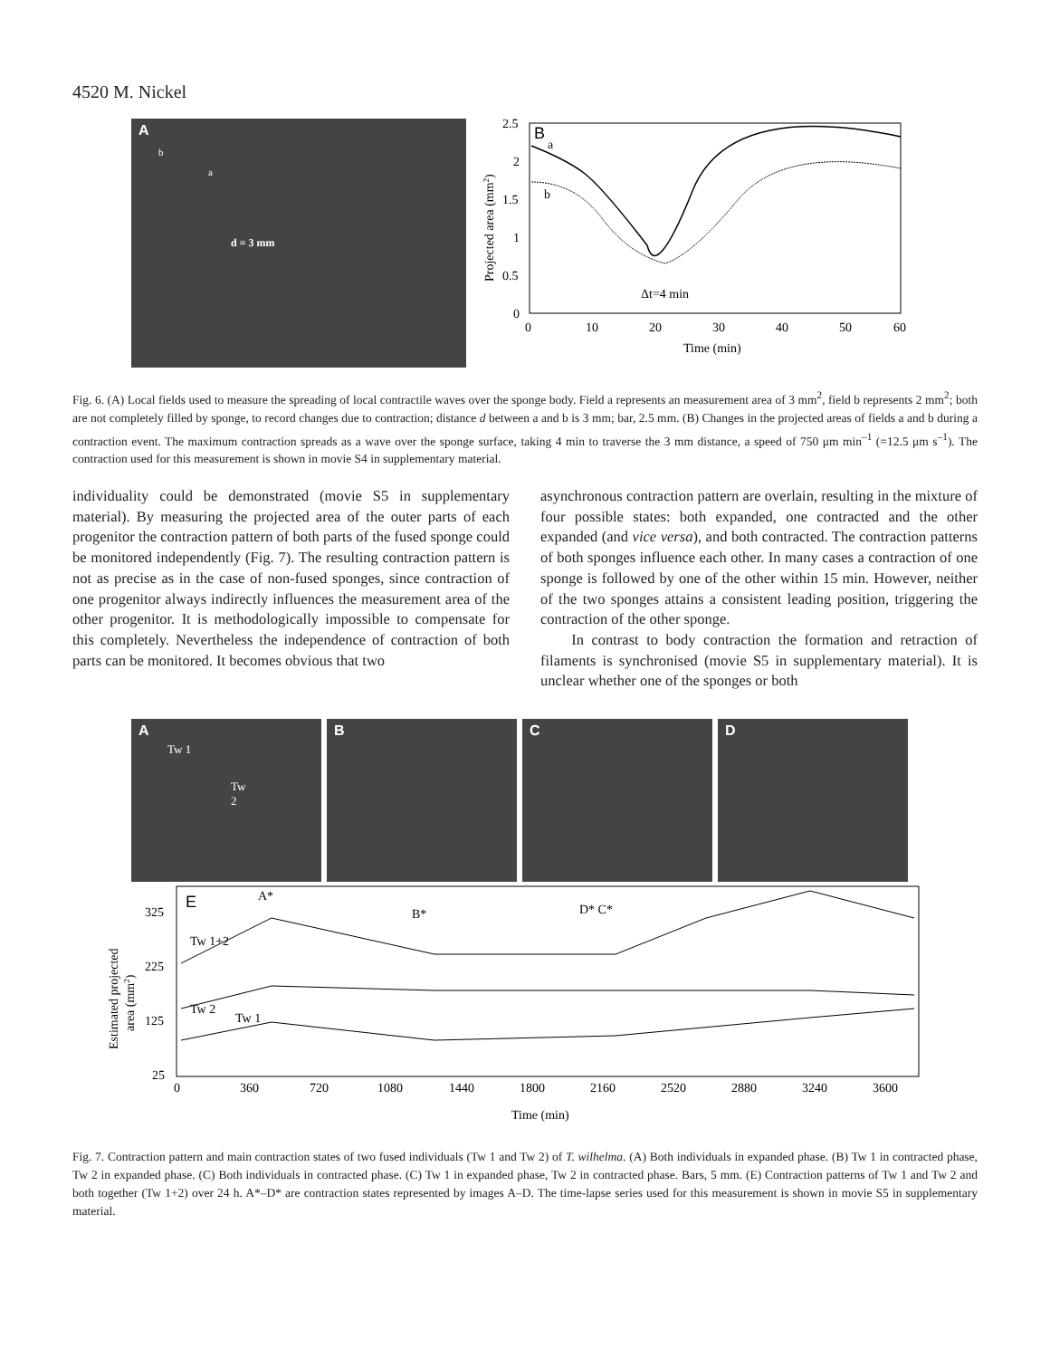4520 M. Nickel
A
b
a
d = 3 mm
B
a
b
Δt=4 min
2.5
2
1.5
1
0.5
0
0
10
20
30
40
50
60
Time (min)
Projected area (mm2)
Fig. 6. (A) Local fields used to measure the spreading of local contractile waves over the sponge body. Field a represents an measurement area of 3 mm<sup>2</sup>, field b represents 2 mm<sup>2</sup>; both are not completely filled by sponge, to record changes due to contraction; distance d between a and b is 3 mm; bar, 2.5 mm. (B) Changes in the projected areas of fields a and b during a contraction event. The maximum contraction spreads as a wave over the sponge surface, taking 4 min to traverse the 3 mm distance, a speed of 750 μm min<sup>–1</sup> (=12.5 μm s<sup>–1</sup>). The contraction used for this measurement is shown in movie S4 in supplementary material.
individuality could be demonstrated (movie S5 in supplementary material). By measuring the projected area of the outer parts of each progenitor the contraction pattern of both parts of the fused sponge could be monitored independently (Fig. 7). The resulting contraction pattern is not as precise as in the case of non-fused sponges, since contraction of one progenitor always indirectly influences the measurement area of the other progenitor. It is methodologically impossible to compensate for this completely. Nevertheless the independence of contraction of both parts can be monitored. It becomes obvious that two
asynchronous contraction pattern are overlain, resulting in the mixture of four possible states: both expanded, one contracted and the other expanded (and vice versa), and both contracted. The contraction patterns of both sponges influence each other. In many cases a contraction of one sponge is followed by one of the other within 15 min. However, neither of the two sponges attains a consistent leading position, triggering the contraction of the other sponge.
In contrast to body contraction the formation and retraction of filaments is synchronised (movie S5 in supplementary material). It is unclear whether one of the sponges or both
A
Tw 1
Tw 2
B C D
E
A*
B*
D* C*
Tw 1+2
Tw 2
Tw 1
325
225
125
25
0
360
720
1080
1440
1800
2160
2520
2880
3240
3600
Time (min)
Estimated projected
area (mm2)
Fig. 7. Contraction pattern and main contraction states of two fused individuals (Tw 1 and Tw 2) of T. wilhelma. (A) Both individuals in expanded phase. (B) Tw 1 in contracted phase, Tw 2 in expanded phase. (C) Both individuals in contracted phase. (C) Tw 1 in expanded phase, Tw 2 in contracted phase. Bars, 5 mm. (E) Contraction patterns of Tw 1 and Tw 2 and both together (Tw 1+2) over 24 h. A*–D* are contraction states represented by images A–D. The time-lapse series used for this measurement is shown in movie S5 in supplementary material.